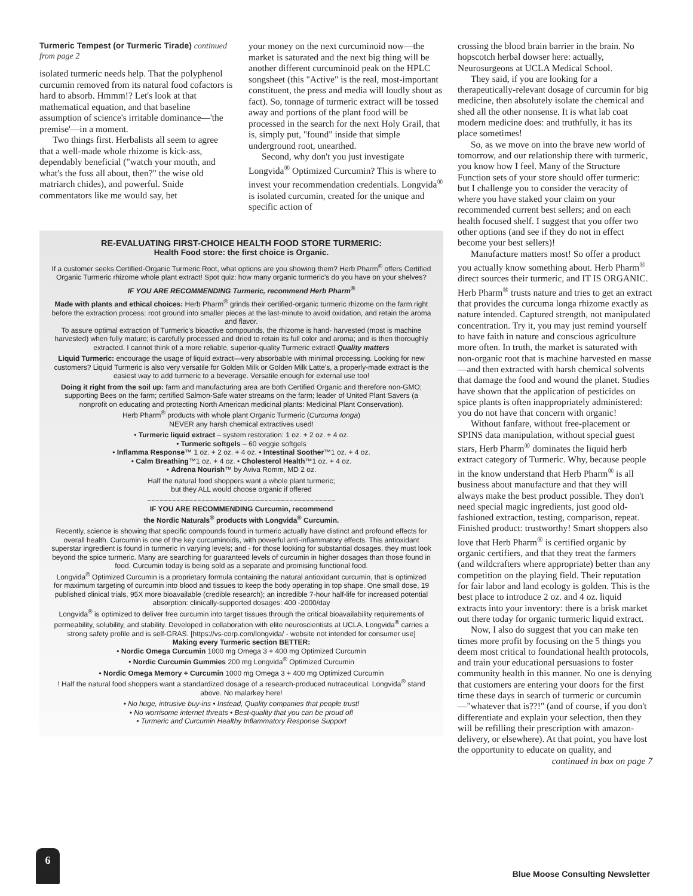Turmeric Tempest (or Turmeric Tirade) continued from page 2
isolated turmeric needs help. That the polyphenol curcumin removed from its natural food cofactors is hard to absorb. Hmmm!? Let's look at that mathematical equation, and that baseline assumption of science's irritable dominance—'the premise'—in a moment.
Two things first. Herbalists all seem to agree that a well-made whole rhizome is kick-ass, dependably beneficial ("watch your mouth, and what's the fuss all about, then?" the wise old matriarch chides), and powerful. Snide commentators like me would say, bet
your money on the next curcuminoid now—the market is saturated and the next big thing will be another different curcuminoid peak on the HPLC songsheet (this "Active" is the real, most-important constituent, the press and media will loudly shout as fact). So, tonnage of turmeric extract will be tossed away and portions of the plant food will be processed in the search for the next Holy Grail, that is, simply put, "found" inside that simple underground root, unearthed.
Second, why don't you just investigate Longvida<sup>®</sup> Optimized Curcumin? This is where to invest your recommendation credentials. Longvida<sup>®</sup> is isolated curcumin, created for the unique and specific action of
RE-EVALUATING FIRST-CHOICE HEALTH FOOD STORE TURMERIC:
Health Food store: the first choice is Organic.
If a customer seeks Certified-Organic Turmeric Root, what options are you showing them? Herb Pharm<sup>®</sup> offers Certified Organic Turmeric rhizome whole plant extract! Spot quiz: how many organic turmeric's do you have on your shelves?
IF YOU ARE RECOMMENDING Turmeric, recommend Herb Pharm<sup>®</sup>
Made with plants and ethical choices: Herb Pharm<sup>®</sup> grinds their certified-organic turmeric rhizome on the farm right before the extraction process: root ground into smaller pieces at the last-minute to avoid oxidation, and retain the aroma and flavor.
To assure optimal extraction of Turmeric's bioactive compounds, the rhizome is hand- harvested (most is machine harvested) when fully mature; is carefully processed and dried to retain its full color and aroma; and is then thoroughly extracted. I cannot think of a more reliable, superior-quality Turmeric extract! Quality matters
Liquid Turmeric: encourage the usage of liquid extract—very absorbable with minimal processing. Looking for new customers? Liquid Turmeric is also very versatile for Golden Milk or Golden Milk Latte's, a properly-made extract is the easiest way to add turmeric to a beverage. Versatile enough for external use too!
Doing it right from the soil up: farm and manufacturing area are both Certified Organic and therefore non-GMO; supporting Bees on the farm; certified Salmon-Safe water streams on the farm; leader of United Plant Savers (a nonprofit on educating and protecting North American medicinal plants: Medicinal Plant Conservation).
Herb Pharm<sup>®</sup> products with whole plant Organic Turmeric (Curcuma longa)
NEVER any harsh chemical extractives used!
• Turmeric liquid extract – system restoration: 1 oz. + 2 oz. + 4 oz.
• Turmeric softgels – 60 veggie softgels
• Inflamma Response™ 1 oz. + 2 oz. + 4 oz. • Intestinal Soother™1 oz. + 4 oz.
• Calm Breathing™1 oz. + 4 oz. • Cholesterol Health™1 oz. + 4 oz.
• Adrena Nourish™ by Aviva Romm, MD 2 oz.
Half the natural food shoppers want a whole plant turmeric;
but they ALL would choose organic if offered
~~~~~~~~~~~~~~~~~~~~~~~~~~~~~~~~~~~~~~~~~~~~~
IF YOU ARE RECOMMENDING Curcumin, recommend
the Nordic Naturals<sup>®</sup> products with Longvida<sup>®</sup> Curcumin.
Recently, science is showing that specific compounds found in turmeric actually have distinct and profound effects for overall health. Curcumin is one of the key curcuminoids, with powerful anti-inflammatory effects. This antioxidant superstar ingredient is found in turmeric in varying levels; and - for those looking for substantial dosages, they must look beyond the spice turmeric. Many are searching for guaranteed levels of curcumin in higher dosages than those found in food. Curcumin today is being sold as a separate and promising functional food.
Longvida<sup>®</sup> Optimized Curcumin is a proprietary formula containing the natural antioxidant curcumin, that is optimized for maximum targeting of curcumin into blood and tissues to keep the body operating in top shape. One small dose, 19 published clinical trials, 95X more bioavailable (credible research); an incredible 7-hour half-life for increased potential absorption: clinically-supported dosages: 400 -2000/day
Longvida<sup>®</sup> is optimized to deliver free curcumin into target tissues through the critical bioavailability requirements of permeability, solubility, and stability. Developed in collaboration with elite neuroscientists at UCLA, Longvida<sup>®</sup> carries a strong safety profile and is self-GRAS. [https://vs-corp.com/longvida/ - website not intended for consumer use]
Making every Turmeric section BETTER:
• Nordic Omega Curcumin 1000 mg Omega 3 + 400 mg Optimized Curcumin
• Nordic Curcumin Gummies 200 mg Longvida<sup>®</sup> Optimized Curcumin
• Nordic Omega Memory + Curcumin 1000 mg Omega 3 + 400 mg Optimized Curcumin
! Half the natural food shoppers want a standardized dosage of a research-produced nutraceutical. Longvida<sup>®</sup> stand above. No malarkey here!
• No huge, intrusive buy-ins • Instead, Quality companies that people trust!
• No worrisome internet threats • Best-quality that you can be proud of!
• Turmeric and Curcumin Healthy Inflammatory Response Support
crossing the blood brain barrier in the brain. No hopscotch herbal dowser here: actually, Neurosurgeons at UCLA Medical School.
They said, if you are looking for a therapeutically-relevant dosage of curcumin for big medicine, then absolutely isolate the chemical and shed all the other nonsense. It is what lab coat modern medicine does: and truthfully, it has its place sometimes!
So, as we move on into the brave new world of tomorrow, and our relationship there with turmeric, you know how I feel. Many of the Structure Function sets of your store should offer turmeric: but I challenge you to consider the veracity of where you have staked your claim on your recommended current best sellers; and on each health focused shelf. I suggest that you offer two other options (and see if they do not in effect become your best sellers)!
Manufacture matters most! So offer a product you actually know something about. Herb Pharm<sup>®</sup> direct sources their turmeric, and IT IS ORGANIC. Herb Pharm<sup>®</sup> trusts nature and tries to get an extract that provides the curcuma longa rhizome exactly as nature intended. Captured strength, not manipulated concentration. Try it, you may just remind yourself to have faith in nature and conscious agriculture more often. In truth, the market is saturated with non-organic root that is machine harvested en masse—and then extracted with harsh chemical solvents that damage the food and wound the planet. Studies have shown that the application of pesticides on spice plants is often inappropriately administered: you do not have that concern with organic!
Without fanfare, without free-placement or SPINS data manipulation, without special guest stars, Herb Pharm<sup>®</sup> dominates the liquid herb extract category of Turmeric. Why, because people in the know understand that Herb Pharm<sup>®</sup> is all business about manufacture and that they will always make the best product possible. They don't need special magic ingredients, just good old-fashioned extraction, testing, comparison, repeat. Finished product: trustworthy! Smart shoppers also love that Herb Pharm<sup>®</sup> is certified organic by organic certifiers, and that they treat the farmers (and wildcrafters where appropriate) better than any competition on the playing field. Their reputation for fair labor and land ecology is golden. This is the best place to introduce 2 oz. and 4 oz. liquid extracts into your inventory: there is a brisk market out there today for organic turmeric liquid extract.
Now, I also do suggest that you can make ten times more profit by focusing on the 5 things you deem most critical to foundational health protocols, and train your educational persuasions to foster community health in this manner. No one is denying that customers are entering your doors for the first time these days in search of turmeric or curcumin—"whatever that is??!" (and of course, if you don't differentiate and explain your selection, then they will be refilling their prescription with amazon-delivery, or elsewhere). At that point, you have lost the opportunity to educate on quality, and
continued in box on page 7
6
Blue Moose Consulting Newsletter